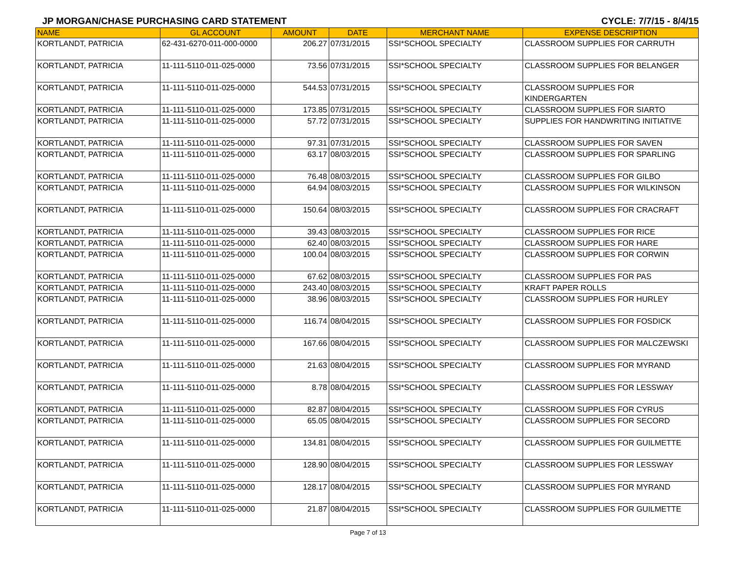JP MORGAN/CHASE PURCHASING CARD STATEMENT CYCLE: 7/7/15 - 8/4/15
| NAME | GL ACCOUNT | AMOUNT | DATE | MERCHANT NAME | EXPENSE DESCRIPTION |
| --- | --- | --- | --- | --- | --- |
| KORTLANDT, PATRICIA | 62-431-6270-011-000-0000 | 206.27 | 07/31/2015 | SSI*SCHOOL SPECIALTY | CLASSROOM SUPPLIES FOR CARRUTH |
| KORTLANDT, PATRICIA | 11-111-5110-011-025-0000 | 73.56 | 07/31/2015 | SSI*SCHOOL SPECIALTY | CLASSROOM SUPPLIES FOR BELANGER |
| KORTLANDT, PATRICIA | 11-111-5110-011-025-0000 | 544.53 | 07/31/2015 | SSI*SCHOOL SPECIALTY | CLASSROOM SUPPLIES FOR KINDERGARTEN |
| KORTLANDT, PATRICIA | 11-111-5110-011-025-0000 | 173.85 | 07/31/2015 | SSI*SCHOOL SPECIALTY | CLASSROOM SUPPLIES FOR SIARTO |
| KORTLANDT, PATRICIA | 11-111-5110-011-025-0000 | 57.72 | 07/31/2015 | SSI*SCHOOL SPECIALTY | SUPPLIES FOR HANDWRITING INITIATIVE |
| KORTLANDT, PATRICIA | 11-111-5110-011-025-0000 | 97.31 | 07/31/2015 | SSI*SCHOOL SPECIALTY | CLASSROOM SUPPLIES FOR SAVEN |
| KORTLANDT, PATRICIA | 11-111-5110-011-025-0000 | 63.17 | 08/03/2015 | SSI*SCHOOL SPECIALTY | CLASSROOM SUPPLIES FOR SPARLING |
| KORTLANDT, PATRICIA | 11-111-5110-011-025-0000 | 76.48 | 08/03/2015 | SSI*SCHOOL SPECIALTY | CLASSROOM SUPPLIES FOR GILBO |
| KORTLANDT, PATRICIA | 11-111-5110-011-025-0000 | 64.94 | 08/03/2015 | SSI*SCHOOL SPECIALTY | CLASSROOM SUPPLIES FOR WILKINSON |
| KORTLANDT, PATRICIA | 11-111-5110-011-025-0000 | 150.64 | 08/03/2015 | SSI*SCHOOL SPECIALTY | CLASSROOM SUPPLIES FOR CRACRAFT |
| KORTLANDT, PATRICIA | 11-111-5110-011-025-0000 | 39.43 | 08/03/2015 | SSI*SCHOOL SPECIALTY | CLASSROOM SUPPLIES FOR RICE |
| KORTLANDT, PATRICIA | 11-111-5110-011-025-0000 | 62.40 | 08/03/2015 | SSI*SCHOOL SPECIALTY | CLASSROOM SUPPLIES FOR HARE |
| KORTLANDT, PATRICIA | 11-111-5110-011-025-0000 | 100.04 | 08/03/2015 | SSI*SCHOOL SPECIALTY | CLASSROOM SUPPLIES FOR CORWIN |
| KORTLANDT, PATRICIA | 11-111-5110-011-025-0000 | 67.62 | 08/03/2015 | SSI*SCHOOL SPECIALTY | CLASSROOM SUPPLIES FOR PAS |
| KORTLANDT, PATRICIA | 11-111-5110-011-025-0000 | 243.40 | 08/03/2015 | SSI*SCHOOL SPECIALTY | KRAFT PAPER ROLLS |
| KORTLANDT, PATRICIA | 11-111-5110-011-025-0000 | 38.96 | 08/03/2015 | SSI*SCHOOL SPECIALTY | CLASSROOM SUPPLIES FOR HURLEY |
| KORTLANDT, PATRICIA | 11-111-5110-011-025-0000 | 116.74 | 08/04/2015 | SSI*SCHOOL SPECIALTY | CLASSROOM SUPPLIES FOR FOSDICK |
| KORTLANDT, PATRICIA | 11-111-5110-011-025-0000 | 167.66 | 08/04/2015 | SSI*SCHOOL SPECIALTY | CLASSROOM SUPPLIES FOR MALCZEWSKI |
| KORTLANDT, PATRICIA | 11-111-5110-011-025-0000 | 21.63 | 08/04/2015 | SSI*SCHOOL SPECIALTY | CLASSROOM SUPPLIES FOR MYRAND |
| KORTLANDT, PATRICIA | 11-111-5110-011-025-0000 | 8.78 | 08/04/2015 | SSI*SCHOOL SPECIALTY | CLASSROOM SUPPLIES FOR LESSWAY |
| KORTLANDT, PATRICIA | 11-111-5110-011-025-0000 | 82.87 | 08/04/2015 | SSI*SCHOOL SPECIALTY | CLASSROOM SUPPLIES FOR CYRUS |
| KORTLANDT, PATRICIA | 11-111-5110-011-025-0000 | 65.05 | 08/04/2015 | SSI*SCHOOL SPECIALTY | CLASSROOM SUPPLIES FOR SECORD |
| KORTLANDT, PATRICIA | 11-111-5110-011-025-0000 | 134.81 | 08/04/2015 | SSI*SCHOOL SPECIALTY | CLASSROOM SUPPLIES FOR GUILMETTE |
| KORTLANDT, PATRICIA | 11-111-5110-011-025-0000 | 128.90 | 08/04/2015 | SSI*SCHOOL SPECIALTY | CLASSROOM SUPPLIES FOR LESSWAY |
| KORTLANDT, PATRICIA | 11-111-5110-011-025-0000 | 128.17 | 08/04/2015 | SSI*SCHOOL SPECIALTY | CLASSROOM SUPPLIES FOR MYRAND |
| KORTLANDT, PATRICIA | 11-111-5110-011-025-0000 | 21.87 | 08/04/2015 | SSI*SCHOOL SPECIALTY | CLASSROOM SUPPLIES FOR GUILMETTE |
Page 7 of 13